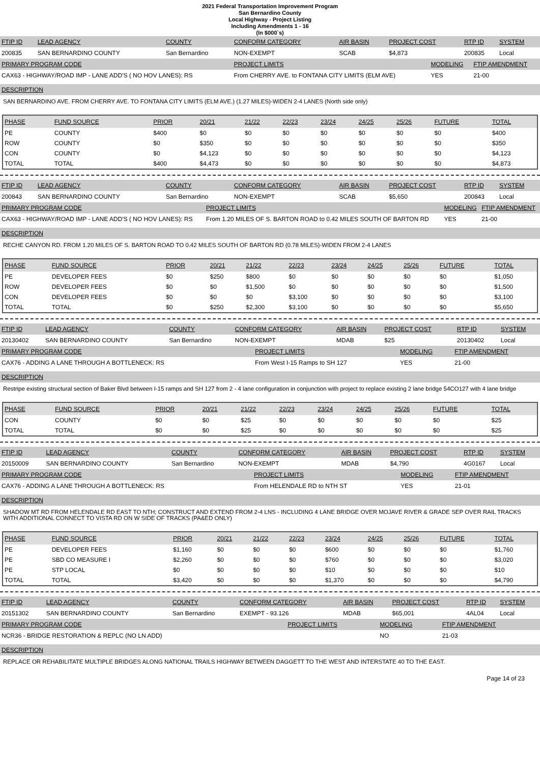2021 Federal Transportation Improvement Program
San Bernardino County
Local Highway - Project Listing
Including Amendments 1 - 16
(In $000`s)
| FTIP ID | LEAD AGENCY | COUNTY | CONFORM CATEGORY | AIR BASIN | PROJECT COST | RTP ID | SYSTEM |
| --- | --- | --- | --- | --- | --- | --- | --- |
| 200835 | SAN BERNARDINO COUNTY | San Bernardino | NON-EXEMPT | SCAB | $4,873 | 200835 | Local |
| PRIMARY PROGRAM CODE | PROJECT LIMITS | MODELING | FTIP AMENDMENT |
| --- | --- | --- | --- |
| CAX63 - HIGHWAY/ROAD IMP - LANE ADD'S ( NO HOV LANES): RS | From CHERRY AVE. to FONTANA CITY LIMITS (ELM AVE) | YES | 21-00 |
DESCRIPTION
SAN BERNARDINO AVE. FROM CHERRY AVE. TO FONTANA CITY LIMITS (ELM AVE.) (1.27 MILES)-WIDEN 2-4 LANES (North side only)
| PHASE | FUND SOURCE | PRIOR | 20/21 | 21/22 | 22/23 | 23/24 | 24/25 | 25/26 | FUTURE | TOTAL |
| --- | --- | --- | --- | --- | --- | --- | --- | --- | --- | --- |
| PE | COUNTY | $400 | $0 | $0 | $0 | $0 | $0 | $0 | $0 | $400 |
| ROW | COUNTY | $0 | $350 | $0 | $0 | $0 | $0 | $0 | $0 | $350 |
| CON | COUNTY | $0 | $4,123 | $0 | $0 | $0 | $0 | $0 | $0 | $4,123 |
| TOTAL | TOTAL | $400 | $4,473 | $0 | $0 | $0 | $0 | $0 | $0 | $4,873 |
| FTIP ID | LEAD AGENCY | COUNTY | CONFORM CATEGORY | AIR BASIN | PROJECT COST | RTP ID | SYSTEM |
| --- | --- | --- | --- | --- | --- | --- | --- |
| 200843 | SAN BERNARDINO COUNTY | San Bernardino | NON-EXEMPT | SCAB | $5,650 | 200843 | Local |
| PRIMARY PROGRAM CODE | PROJECT LIMITS | MODELING | FTIP AMENDMENT |
| --- | --- | --- | --- |
| CAX63 - HIGHWAY/ROAD IMP - LANE ADD'S ( NO HOV LANES): RS | From 1.20 MILES OF S. BARTON ROAD to 0.42 MILES SOUTH OF BARTON RD | YES | 21-00 |
DESCRIPTION
RECHE CANYON RD. FROM 1.20 MILES OF S. BARTON ROAD TO 0.42 MILES SOUTH OF BARTON RD (0.78 MILES)-WIDEN FROM 2-4 LANES
| PHASE | FUND SOURCE | PRIOR | 20/21 | 21/22 | 22/23 | 23/24 | 24/25 | 25/26 | FUTURE | TOTAL |
| --- | --- | --- | --- | --- | --- | --- | --- | --- | --- | --- |
| PE | DEVELOPER FEES | $0 | $250 | $800 | $0 | $0 | $0 | $0 | $0 | $1,050 |
| ROW | DEVELOPER FEES | $0 | $0 | $1,500 | $0 | $0 | $0 | $0 | $0 | $1,500 |
| CON | DEVELOPER FEES | $0 | $0 | $0 | $3,100 | $0 | $0 | $0 | $0 | $3,100 |
| TOTAL | TOTAL | $0 | $250 | $2,300 | $3,100 | $0 | $0 | $0 | $0 | $5,650 |
| FTIP ID | LEAD AGENCY | COUNTY | CONFORM CATEGORY | AIR BASIN | PROJECT COST | RTP ID | SYSTEM |
| --- | --- | --- | --- | --- | --- | --- | --- |
| 20130402 | SAN BERNARDINO COUNTY | San Bernardino | NON-EXEMPT | MDAB | $25 | 20130402 | Local |
| PRIMARY PROGRAM CODE | PROJECT LIMITS | MODELING | FTIP AMENDMENT |
| --- | --- | --- | --- |
| CAX76 - ADDING A LANE THROUGH A BOTTLENECK: RS | From West I-15 Ramps to SH 127 | YES | 21-00 |
DESCRIPTION
Restripe existing structural section of Baker Blvd between I-15 ramps and SH 127 from 2 - 4 lane configuration in conjunction with project to replace existing 2 lane bridge 54CO127 with 4 lane bridge
| PHASE | FUND SOURCE | PRIOR | 20/21 | 21/22 | 22/23 | 23/24 | 24/25 | 25/26 | FUTURE | TOTAL |
| --- | --- | --- | --- | --- | --- | --- | --- | --- | --- | --- |
| CON | COUNTY | $0 | $0 | $25 | $0 | $0 | $0 | $0 | $0 | $25 |
| TOTAL | TOTAL | $0 | $0 | $25 | $0 | $0 | $0 | $0 | $0 | $25 |
| FTIP ID | LEAD AGENCY | COUNTY | CONFORM CATEGORY | AIR BASIN | PROJECT COST | RTP ID | SYSTEM |
| --- | --- | --- | --- | --- | --- | --- | --- |
| 20150009 | SAN BERNARDINO COUNTY | San Bernardino | NON-EXEMPT | MDAB | $4,790 | 4G0167 | Local |
| PRIMARY PROGRAM CODE | PROJECT LIMITS | MODELING | FTIP AMENDMENT |
| --- | --- | --- | --- |
| CAX76 - ADDING A LANE THROUGH A BOTTLENECK: RS | From HELENDALE RD to NTH ST | YES | 21-01 |
DESCRIPTION
SHADOW MT RD FROM HELENDALE RD EAST TO NTH; CONSTRUCT AND EXTEND FROM 2-4 LNS - INCLUDING 4 LANE BRIDGE OVER MOJAVE RIVER & GRADE SEP OVER RAIL TRACKS WITH ADDITIONAL CONNECT TO VISTA RD ON W SIDE OF TRACKS (PA&ED ONLY)
| PHASE | FUND SOURCE | PRIOR | 20/21 | 21/22 | 22/23 | 23/24 | 24/25 | 25/26 | FUTURE | TOTAL |
| --- | --- | --- | --- | --- | --- | --- | --- | --- | --- | --- |
| PE | DEVELOPER FEES | $1,160 | $0 | $0 | $0 | $600 | $0 | $0 | $0 | $1,760 |
| PE | SBD CO MEASURE I | $2,260 | $0 | $0 | $0 | $760 | $0 | $0 | $0 | $3,020 |
| PE | STP LOCAL | $0 | $0 | $0 | $0 | $10 | $0 | $0 | $0 | $10 |
| TOTAL | TOTAL | $3,420 | $0 | $0 | $0 | $1,370 | $0 | $0 | $0 | $4,790 |
| FTIP ID | LEAD AGENCY | COUNTY | CONFORM CATEGORY | AIR BASIN | PROJECT COST | RTP ID | SYSTEM |
| --- | --- | --- | --- | --- | --- | --- | --- |
| 20151302 | SAN BERNARDINO COUNTY | San Bernardino | EXEMPT - 93.126 | MDAB | $65,001 | 4AL04 | Local |
| PRIMARY PROGRAM CODE | PROJECT LIMITS | MODELING | FTIP AMENDMENT |
| --- | --- | --- | --- |
| NCR36 - BRIDGE RESTORATION & REPLC (NO LN ADD) | | NO | 21-03 |
DESCRIPTION
REPLACE OR REHABILITATE MULTIPLE BRIDGES ALONG NATIONAL TRAILS HIGHWAY BETWEEN DAGGETT TO THE WEST AND INTERSTATE 40 TO THE EAST.
Page 14 of 23